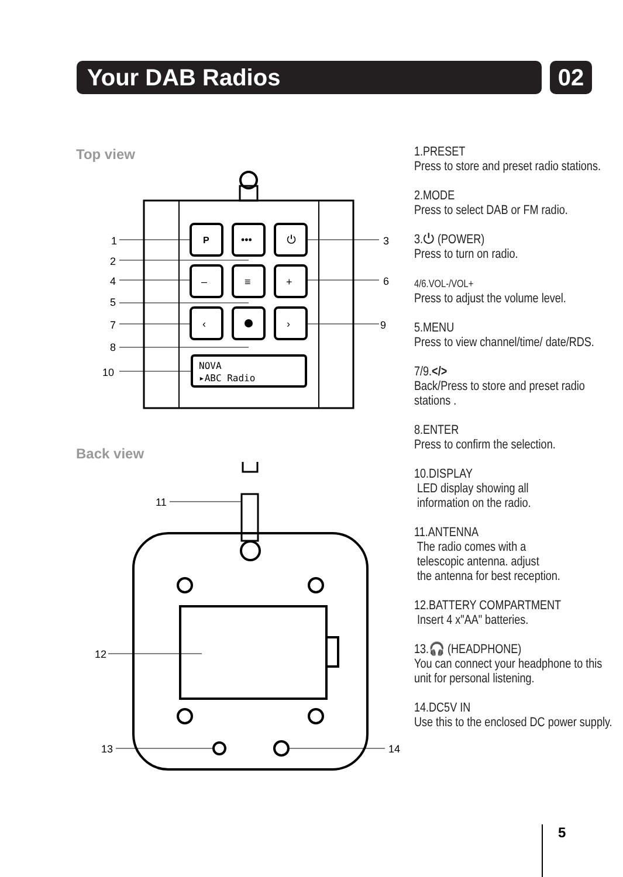Your DAB Radios 02
Top view
P
•••
⏻
–
≡
+
‹
›
NOVA
▸ABC Radio
1
2
4
5
7
8
10
3
6
9
Back view
11
12
13
14
1.PRESET
Press to store and preset radio stations.
2.MODE
Press to select DAB or FM radio.
3.⏻ (POWER)
Press to turn on radio.
4/6.VOL-/VOL+
Press to adjust the volume level.
5.MENU
Press to view channel/time/ date/RDS.
7/9.</>
Back/Press to store and preset radio stations .
8.ENTER
Press to confirm the selection.
10.DISPLAY
LED display showing all
information on the radio.
11.ANTENNA
The radio comes with a
telescopic antenna. adjust
the antenna for best reception.
12.BATTERY COMPARTMENT
Insert 4 x"AA" batteries.
13.🎧 (HEADPHONE)
You can connect your headphone to this unit for personal listening.
14.DC5V IN
Use this to the enclosed DC power supply.
5